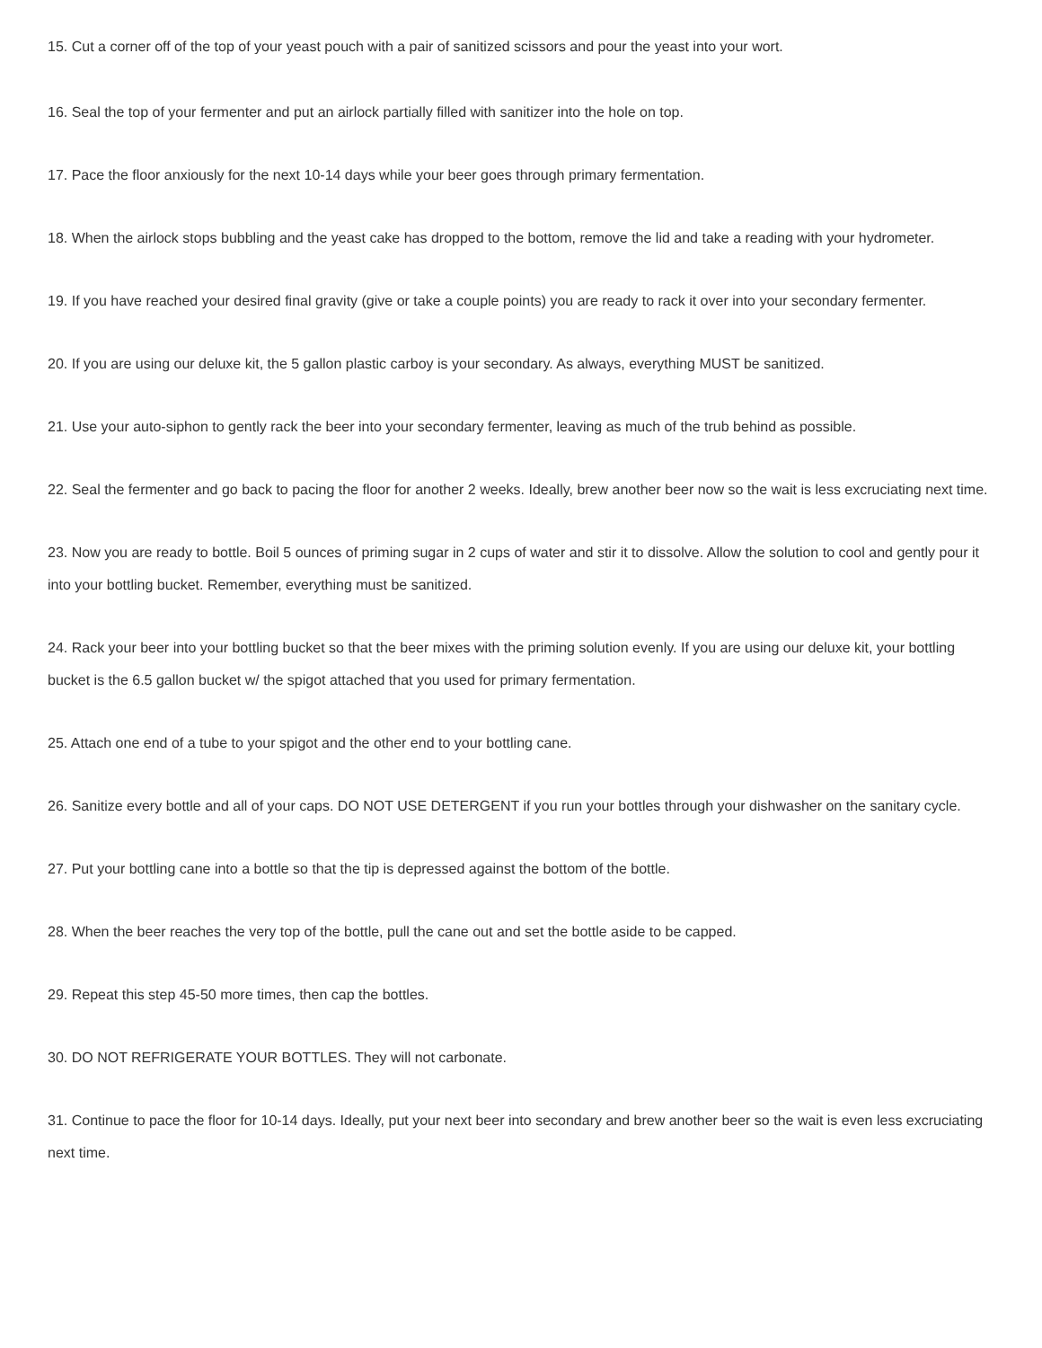15. Cut a corner off of the top of your yeast pouch with a pair of sanitized scissors and pour the yeast into your wort.
16. Seal the top of your fermenter and put an airlock partially filled with sanitizer into the hole on top.
17. Pace the floor anxiously for the next 10-14 days while your beer goes through primary fermentation.
18. When the airlock stops bubbling and the yeast cake has dropped to the bottom, remove the lid and take a reading with your hydrometer.
19. If you have reached your desired final gravity (give or take a couple points) you are ready to rack it over into your secondary fermenter.
20. If you are using our deluxe kit, the 5 gallon plastic carboy is your secondary. As always, everything MUST be sanitized.
21. Use your auto-siphon to gently rack the beer into your secondary fermenter, leaving as much of the trub behind as possible.
22. Seal the fermenter and go back to pacing the floor for another 2 weeks. Ideally, brew another beer now so the wait is less excruciating next time.
23. Now you are ready to bottle. Boil 5 ounces of priming sugar in 2 cups of water and stir it to dissolve. Allow the solution to cool and gently pour it into your bottling bucket. Remember, everything must be sanitized.
24. Rack your beer into your bottling bucket so that the beer mixes with the priming solution evenly. If you are using our deluxe kit, your bottling bucket is the 6.5 gallon bucket w/ the spigot attached that you used for primary fermentation.
25. Attach one end of a tube to your spigot and the other end to your bottling cane.
26. Sanitize every bottle and all of your caps. DO NOT USE DETERGENT if you run your bottles through your dishwasher on the sanitary cycle.
27. Put your bottling cane into a bottle so that the tip is depressed against the bottom of the bottle.
28. When the beer reaches the very top of the bottle, pull the cane out and set the bottle aside to be capped.
29. Repeat this step 45-50 more times, then cap the bottles.
30. DO NOT REFRIGERATE YOUR BOTTLES. They will not carbonate.
31. Continue to pace the floor for 10-14 days. Ideally, put your next beer into secondary and brew another beer so the wait is even less excruciating next time.